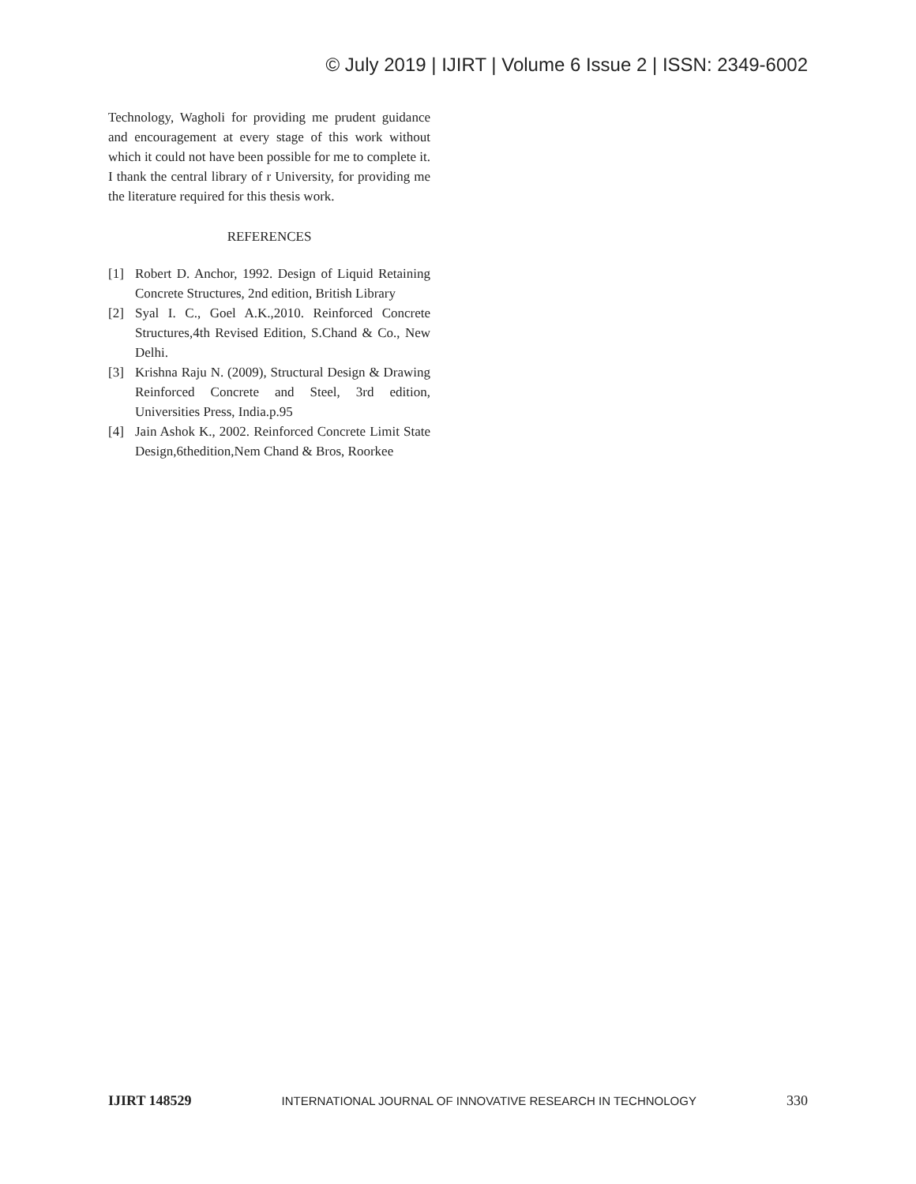© July 2019 | IJIRT | Volume 6 Issue 2 | ISSN: 2349-6002
Technology, Wagholi for providing me prudent guidance and encouragement at every stage of this work without which it could not have been possible for me to complete it. I thank the central library of r University, for providing me the literature required for this thesis work.
REFERENCES
[1] Robert D. Anchor, 1992. Design of Liquid Retaining Concrete Structures, 2nd edition, British Library
[2] Syal I. C., Goel A.K.,2010. Reinforced Concrete Structures,4th Revised Edition, S.Chand & Co., New Delhi.
[3] Krishna Raju N. (2009), Structural Design & Drawing Reinforced Concrete and Steel, 3rd edition, Universities Press, India.p.95
[4] Jain Ashok K., 2002. Reinforced Concrete Limit State Design,6thedition,Nem Chand & Bros, Roorkee
IJIRT 148529 INTERNATIONAL JOURNAL OF INNOVATIVE RESEARCH IN TECHNOLOGY 330